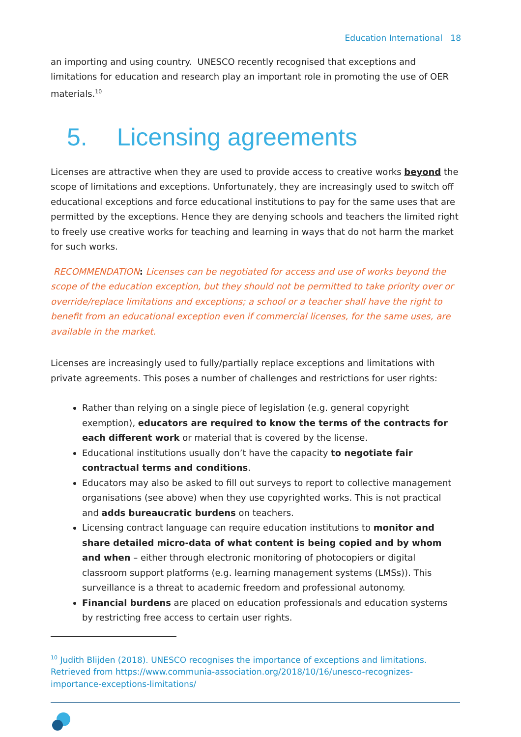Education International 18
an importing and using country. UNESCO recently recognised that exceptions and limitations for education and research play an important role in promoting the use of OER materials.<sup>10</sup>
5. Licensing agreements
Licenses are attractive when they are used to provide access to creative works beyond the scope of limitations and exceptions. Unfortunately, they are increasingly used to switch off educational exceptions and force educational institutions to pay for the same uses that are permitted by the exceptions. Hence they are denying schools and teachers the limited right to freely use creative works for teaching and learning in ways that do not harm the market for such works.
RECOMMENDATION: Licenses can be negotiated for access and use of works beyond the scope of the education exception, but they should not be permitted to take priority over or override/replace limitations and exceptions; a school or a teacher shall have the right to benefit from an educational exception even if commercial licenses, for the same uses, are available in the market.
Licenses are increasingly used to fully/partially replace exceptions and limitations with private agreements. This poses a number of challenges and restrictions for user rights:
Rather than relying on a single piece of legislation (e.g. general copyright exemption), educators are required to know the terms of the contracts for each different work or material that is covered by the license.
Educational institutions usually don’t have the capacity to negotiate fair contractual terms and conditions.
Educators may also be asked to fill out surveys to report to collective management organisations (see above) when they use copyrighted works. This is not practical and adds bureaucratic burdens on teachers.
Licensing contract language can require education institutions to monitor and share detailed micro-data of what content is being copied and by whom and when – either through electronic monitoring of photocopiers or digital classroom support platforms (e.g. learning management systems (LMSs)). This surveillance is a threat to academic freedom and professional autonomy.
Financial burdens are placed on education professionals and education systems by restricting free access to certain user rights.
<sup>10</sup> Judith Blijden (2018). UNESCO recognises the importance of exceptions and limitations. Retrieved from https://www.communia-association.org/2018/10/16/unesco-recognizes-importance-exceptions-limitations/